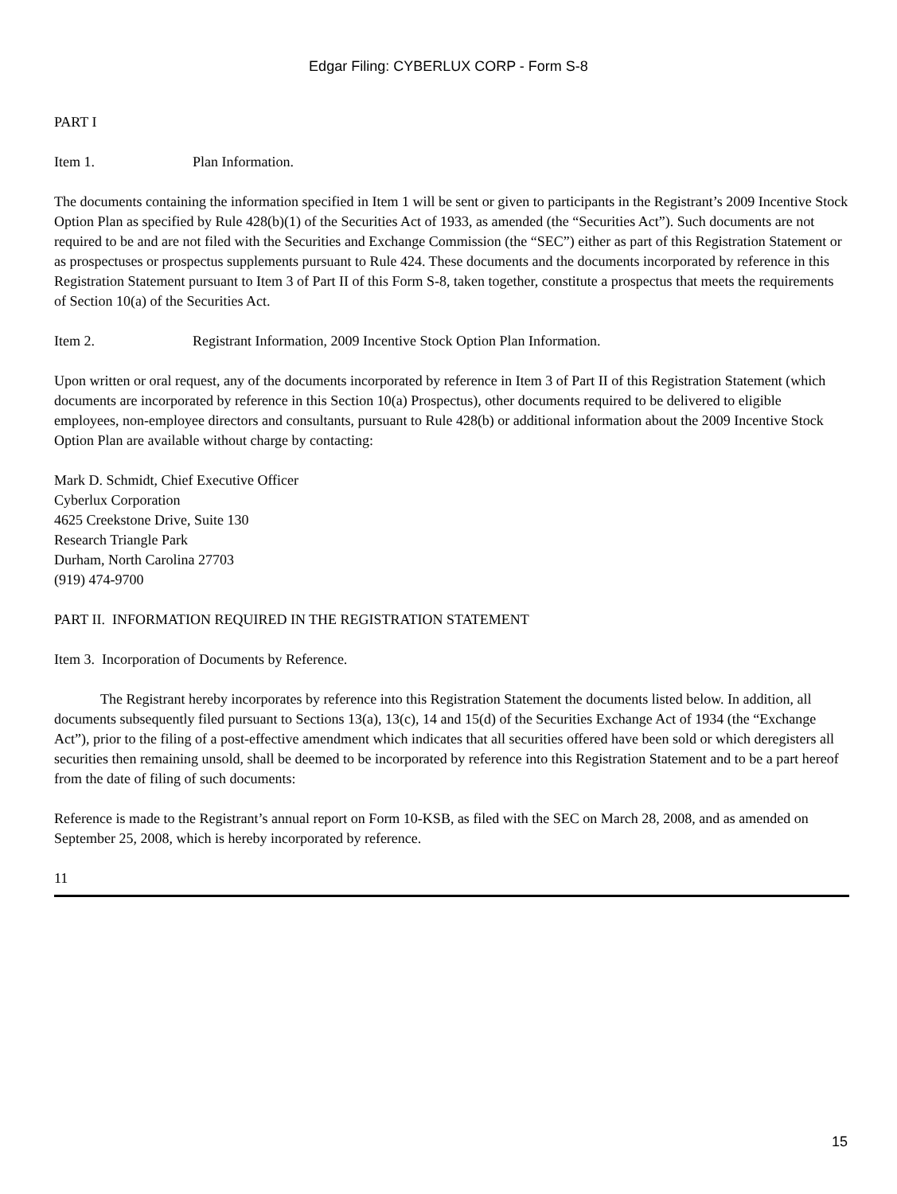Edgar Filing: CYBERLUX CORP - Form S-8
PART I
Item 1. Plan Information.
The documents containing the information specified in Item 1 will be sent or given to participants in the Registrant’s 2009 Incentive Stock Option Plan as specified by Rule 428(b)(1) of the Securities Act of 1933, as amended (the “Securities Act”). Such documents are not required to be and are not filed with the Securities and Exchange Commission (the “SEC”) either as part of this Registration Statement or as prospectuses or prospectus supplements pursuant to Rule 424. These documents and the documents incorporated by reference in this Registration Statement pursuant to Item 3 of Part II of this Form S-8, taken together, constitute a prospectus that meets the requirements of Section 10(a) of the Securities Act.
Item 2. Registrant Information, 2009 Incentive Stock Option Plan Information.
Upon written or oral request, any of the documents incorporated by reference in Item 3 of Part II of this Registration Statement (which documents are incorporated by reference in this Section 10(a) Prospectus), other documents required to be delivered to eligible employees, non-employee directors and consultants, pursuant to Rule 428(b) or additional information about the 2009 Incentive Stock Option Plan are available without charge by contacting:
Mark D. Schmidt, Chief Executive Officer
Cyberlux Corporation
4625 Creekstone Drive, Suite 130
Research Triangle Park
Durham, North Carolina 27703
(919) 474-9700
PART II. INFORMATION REQUIRED IN THE REGISTRATION STATEMENT
Item 3. Incorporation of Documents by Reference.
The Registrant hereby incorporates by reference into this Registration Statement the documents listed below. In addition, all documents subsequently filed pursuant to Sections 13(a), 13(c), 14 and 15(d) of the Securities Exchange Act of 1934 (the “Exchange Act”), prior to the filing of a post-effective amendment which indicates that all securities offered have been sold or which deregisters all securities then remaining unsold, shall be deemed to be incorporated by reference into this Registration Statement and to be a part hereof from the date of filing of such documents:
Reference is made to the Registrant’s annual report on Form 10-KSB, as filed with the SEC on March 28, 2008, and as amended on September 25, 2008, which is hereby incorporated by reference.
11
15